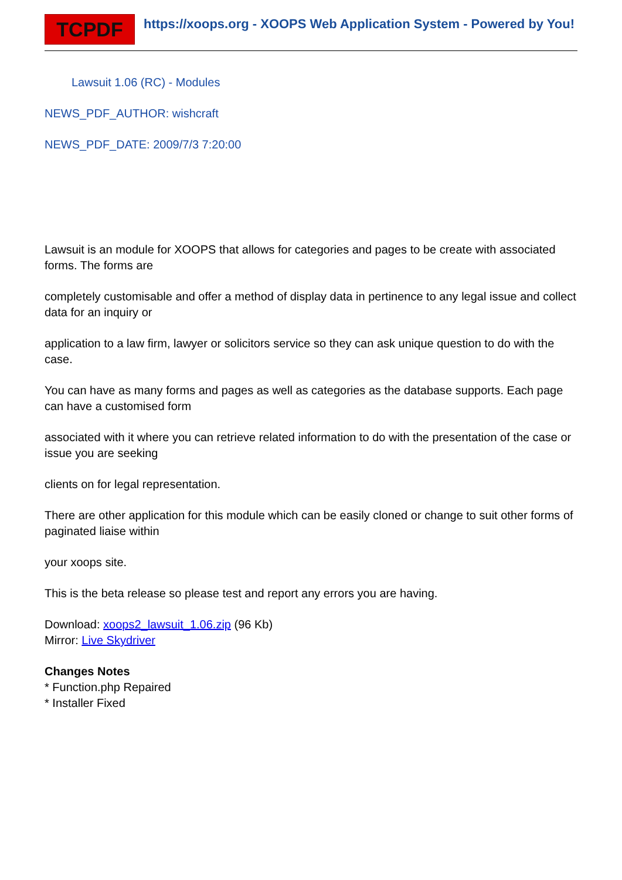TCPDF
https://xoops.org - XOOPS Web Application System - Powered by You!
Lawsuit 1.06 (RC) - Modules
NEWS_PDF_AUTHOR: wishcraft
NEWS_PDF_DATE: 2009/7/3 7:20:00
Lawsuit is an module for XOOPS that allows for categories and pages to be create with associated forms. The forms are
completely customisable and offer a method of display data in pertinence to any legal issue and collect data for an inquiry or
application to a law firm, lawyer or solicitors service so they can ask unique question to do with the case.
You can have as many forms and pages as well as categories as the database supports. Each page can have a customised form
associated with it where you can retrieve related information to do with the presentation of the case or issue you are seeking
clients on for legal representation.
There are other application for this module which can be easily cloned or change to suit other forms of paginated liaise within
your xoops site.
This is the beta release so please test and report any errors you are having.
Download: xoops2_lawsuit_1.06.zip (96 Kb)
Mirror: Live Skydriver
Changes Notes
* Function.php Repaired
* Installer Fixed